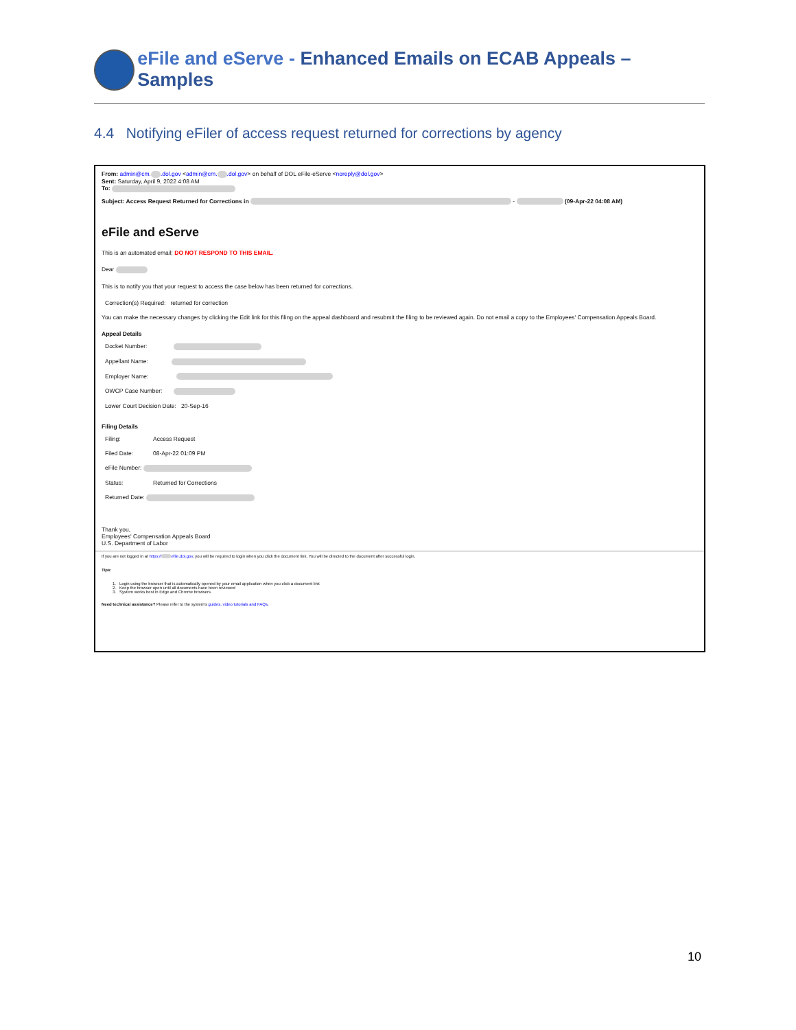eFile and eServe - Enhanced Emails on ECAB Appeals – Samples
4.4 Notifying eFiler of access request returned for corrections by agency
From: admin@cm. .dol.gov <admin@cm. .dol.gov> on behalf of DOL eFile-eServe <noreply@dol.gov>
Sent: Saturday, April 9, 2022 4:08 AM
To:
Subject: Access Request Returned for Corrections in - (09-Apr-22 04:08 AM)
eFile and eServe
This is an automated email; DO NOT RESPOND TO THIS EMAIL.
Dear
This is to notify you that your request to access the case below has been returned for corrections.
Correction(s) Required: returned for correction
You can make the necessary changes by clicking the Edit link for this filing on the appeal dashboard and resubmit the filing to be reviewed again. Do not email a copy to the Employees' Compensation Appeals Board.
Appeal Details
Docket Number:
Appellant Name:
Employer Name:
OWCP Case Number:
Lower Court Decision Date: 20-Sep-16
Filing Details
Filing: Access Request
Filed Date: 08-Apr-22 01:09 PM
eFile Number:
Status: Returned for Corrections
Returned Date:
Thank you,
Employees' Compensation Appeals Board
U.S. Department of Labor
If you are not logged in at https:// efile.dol.gov, you will be required to login when you click the document link. You will be directed to the document after successful login.
Tips:
1. Login using the browser that is automatically opened by your email application when you click a document link
2. Keep the browser open until all documents have been reviewed
3. System works best in Edge and Chrome browsers
Need technical assistance? Please refer to the system's guides, video tutorials and FAQs.
10